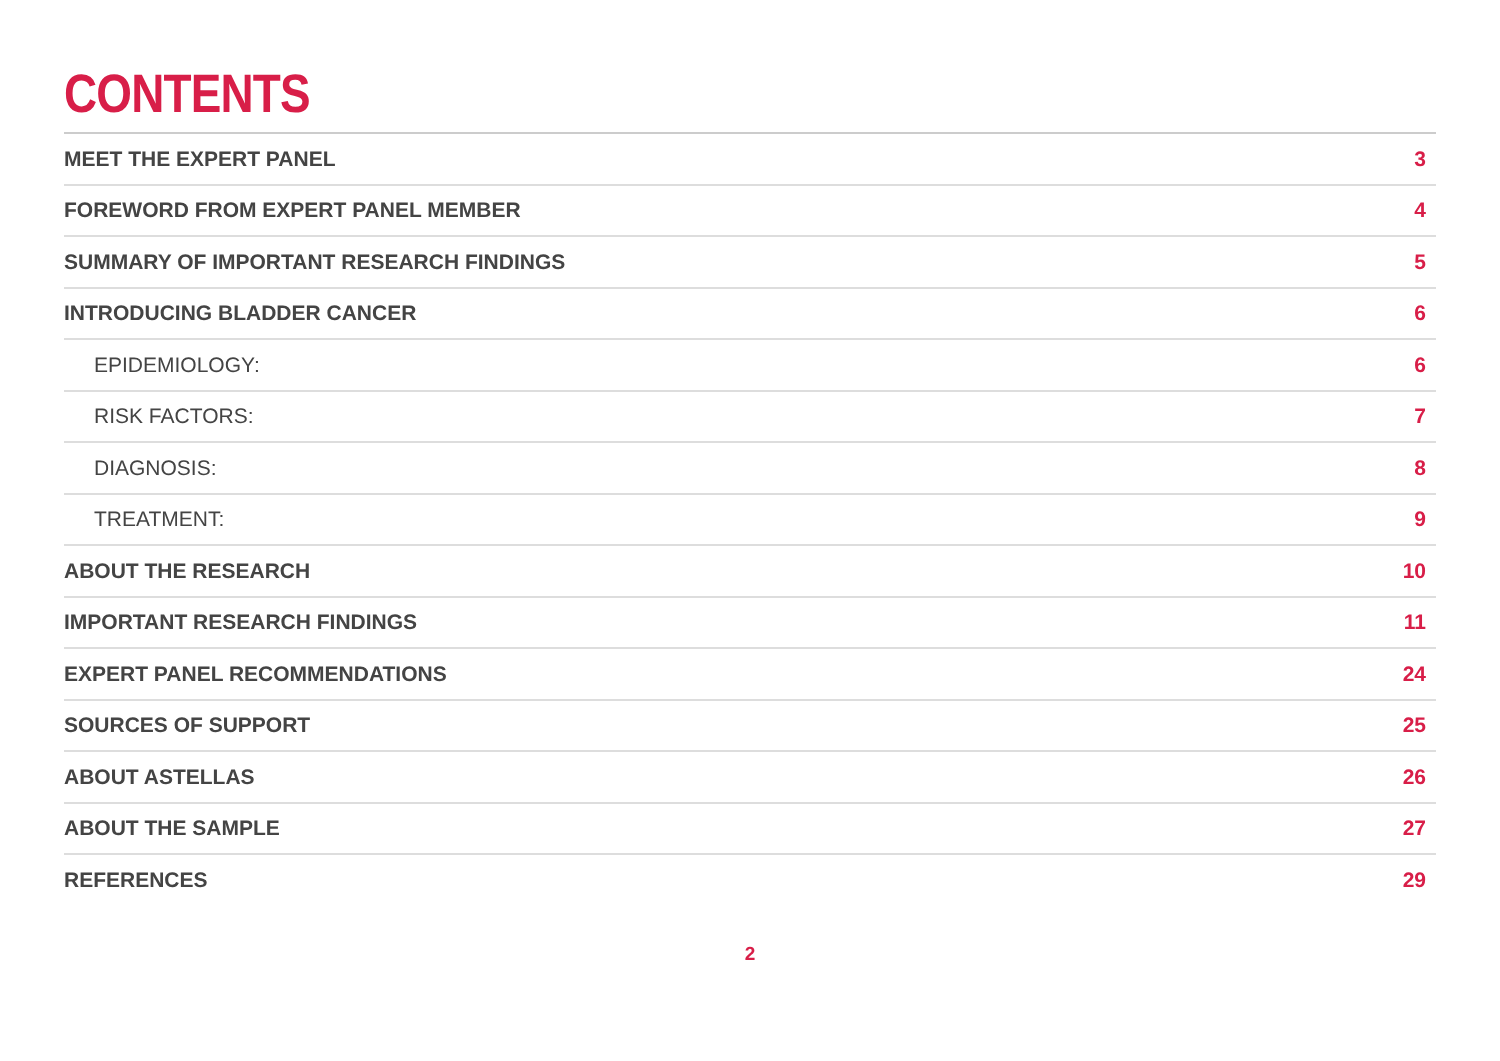CONTENTS
MEET THE EXPERT PANEL 3
FOREWORD FROM EXPERT PANEL MEMBER 4
SUMMARY OF IMPORTANT RESEARCH FINDINGS 5
INTRODUCING BLADDER CANCER 6
EPIDEMIOLOGY: 6
RISK FACTORS: 7
DIAGNOSIS: 8
TREATMENT: 9
ABOUT THE RESEARCH 10
IMPORTANT RESEARCH FINDINGS 11
EXPERT PANEL RECOMMENDATIONS 24
SOURCES OF SUPPORT 25
ABOUT ASTELLAS 26
ABOUT THE SAMPLE 27
REFERENCES 29
2